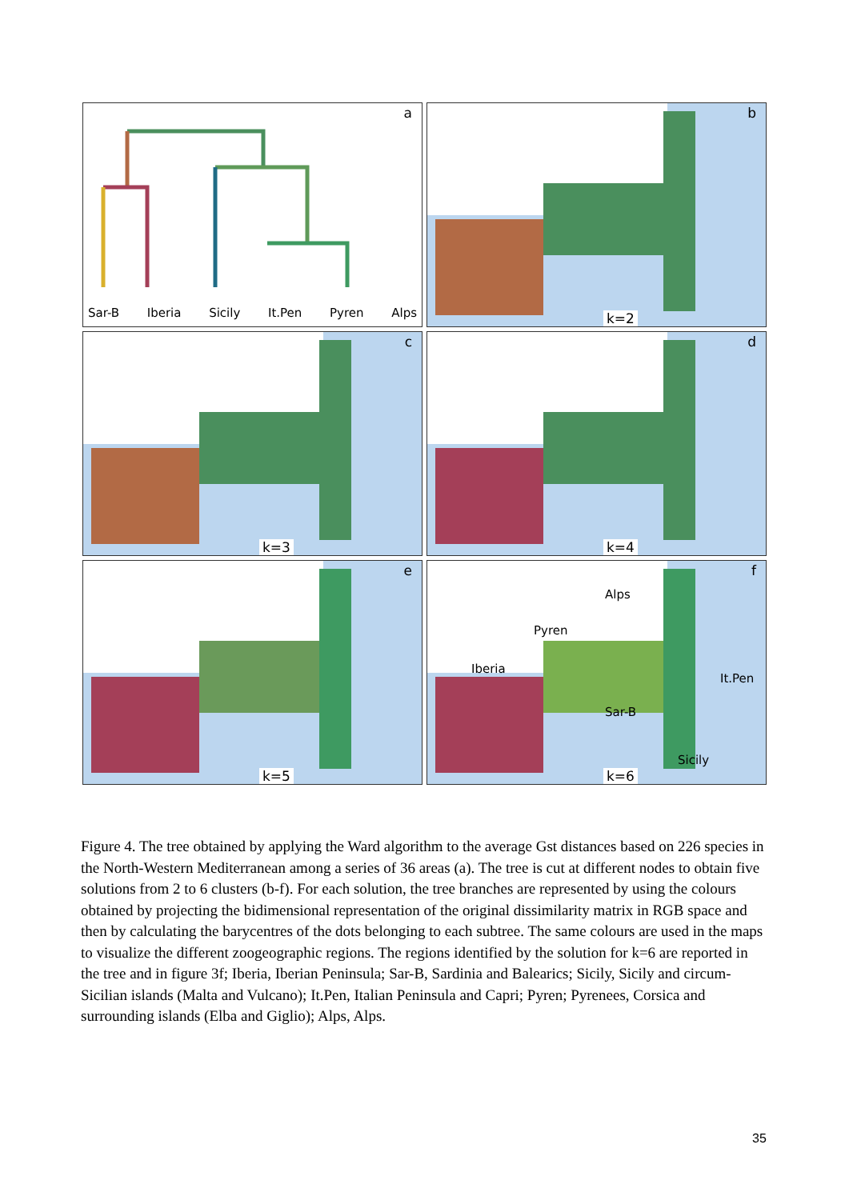a
Sar-B Iberia Sicily It.Pen Pyren Alps
b
k=2
c
k=3
d
k=4
e
k=5
f
Alps
Pyren
Iberia
It.Pen
Sar-B
Sicily
k=6
Figure 4. The tree obtained by applying the Ward algorithm to the average Gst distances based on 226 species in the North-Western Mediterranean among a series of 36 areas (a). The tree is cut at different nodes to obtain five solutions from 2 to 6 clusters (b-f). For each solution, the tree branches are represented by using the colours obtained by projecting the bidimensional representation of the original dissimilarity matrix in RGB space and then by calculating the barycentres of the dots belonging to each subtree. The same colours are used in the maps to visualize the different zoogeographic regions. The regions identified by the solution for k=6 are reported in the tree and in figure 3f; Iberia, Iberian Peninsula; Sar-B, Sardinia and Balearics; Sicily, Sicily and circum-Sicilian islands (Malta and Vulcano); It.Pen, Italian Peninsula and Capri; Pyren; Pyrenees, Corsica and surrounding islands (Elba and Giglio); Alps, Alps.
35